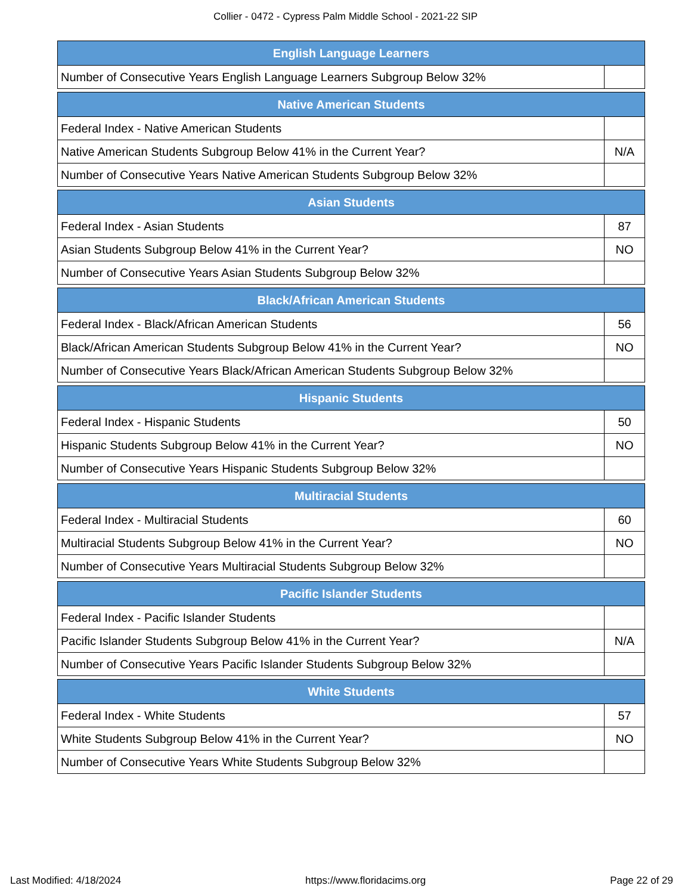Collier - 0472 - Cypress Palm Middle School - 2021-22 SIP
| English Language Learners | |
| --- | --- |
| Number of Consecutive Years English Language Learners Subgroup Below 32% | |
| Native American Students | |
| --- | --- |
| Federal Index - Native American Students | |
| Native American Students Subgroup Below 41% in the Current Year? | N/A |
| Number of Consecutive Years Native American Students Subgroup Below 32% | |
| Asian Students | |
| --- | --- |
| Federal Index - Asian Students | 87 |
| Asian Students Subgroup Below 41% in the Current Year? | NO |
| Number of Consecutive Years Asian Students Subgroup Below 32% | |
| Black/African American Students | |
| --- | --- |
| Federal Index - Black/African American Students | 56 |
| Black/African American Students Subgroup Below 41% in the Current Year? | NO |
| Number of Consecutive Years Black/African American Students Subgroup Below 32% | |
| Hispanic Students | |
| --- | --- |
| Federal Index - Hispanic Students | 50 |
| Hispanic Students Subgroup Below 41% in the Current Year? | NO |
| Number of Consecutive Years Hispanic Students Subgroup Below 32% | |
| Multiracial Students | |
| --- | --- |
| Federal Index - Multiracial Students | 60 |
| Multiracial Students Subgroup Below 41% in the Current Year? | NO |
| Number of Consecutive Years Multiracial Students Subgroup Below 32% | |
| Pacific Islander Students | |
| --- | --- |
| Federal Index - Pacific Islander Students | |
| Pacific Islander Students Subgroup Below 41% in the Current Year? | N/A |
| Number of Consecutive Years Pacific Islander Students Subgroup Below 32% | |
| White Students | |
| --- | --- |
| Federal Index - White Students | 57 |
| White Students Subgroup Below 41% in the Current Year? | NO |
| Number of Consecutive Years White Students Subgroup Below 32% | |
Last Modified: 4/18/2024 https://www.floridacims.org Page 22 of 29